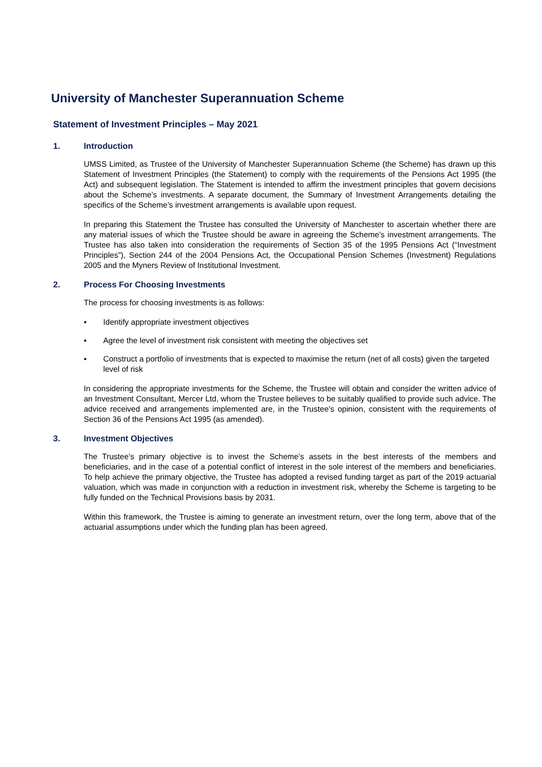University of Manchester Superannuation Scheme
Statement of Investment Principles – May 2021
1. Introduction
UMSS Limited, as Trustee of the University of Manchester Superannuation Scheme (the Scheme) has drawn up this Statement of Investment Principles (the Statement) to comply with the requirements of the Pensions Act 1995 (the Act) and subsequent legislation. The Statement is intended to affirm the investment principles that govern decisions about the Scheme’s investments. A separate document, the Summary of Investment Arrangements detailing the specifics of the Scheme’s investment arrangements is available upon request.
In preparing this Statement the Trustee has consulted the University of Manchester to ascertain whether there are any material issues of which the Trustee should be aware in agreeing the Scheme’s investment arrangements. The Trustee has also taken into consideration the requirements of Section 35 of the 1995 Pensions Act (“Investment Principles”), Section 244 of the 2004 Pensions Act, the Occupational Pension Schemes (Investment) Regulations 2005 and the Myners Review of Institutional Investment.
2. Process For Choosing Investments
The process for choosing investments is as follows:
▪ Identify appropriate investment objectives
▪ Agree the level of investment risk consistent with meeting the objectives set
▪ Construct a portfolio of investments that is expected to maximise the return (net of all costs) given the targeted level of risk
In considering the appropriate investments for the Scheme, the Trustee will obtain and consider the written advice of an Investment Consultant, Mercer Ltd, whom the Trustee believes to be suitably qualified to provide such advice. The advice received and arrangements implemented are, in the Trustee’s opinion, consistent with the requirements of Section 36 of the Pensions Act 1995 (as amended).
3. Investment Objectives
The Trustee’s primary objective is to invest the Scheme’s assets in the best interests of the members and beneficiaries, and in the case of a potential conflict of interest in the sole interest of the members and beneficiaries. To help achieve the primary objective, the Trustee has adopted a revised funding target as part of the 2019 actuarial valuation, which was made in conjunction with a reduction in investment risk, whereby the Scheme is targeting to be fully funded on the Technical Provisions basis by 2031.
Within this framework, the Trustee is aiming to generate an investment return, over the long term, above that of the actuarial assumptions under which the funding plan has been agreed.